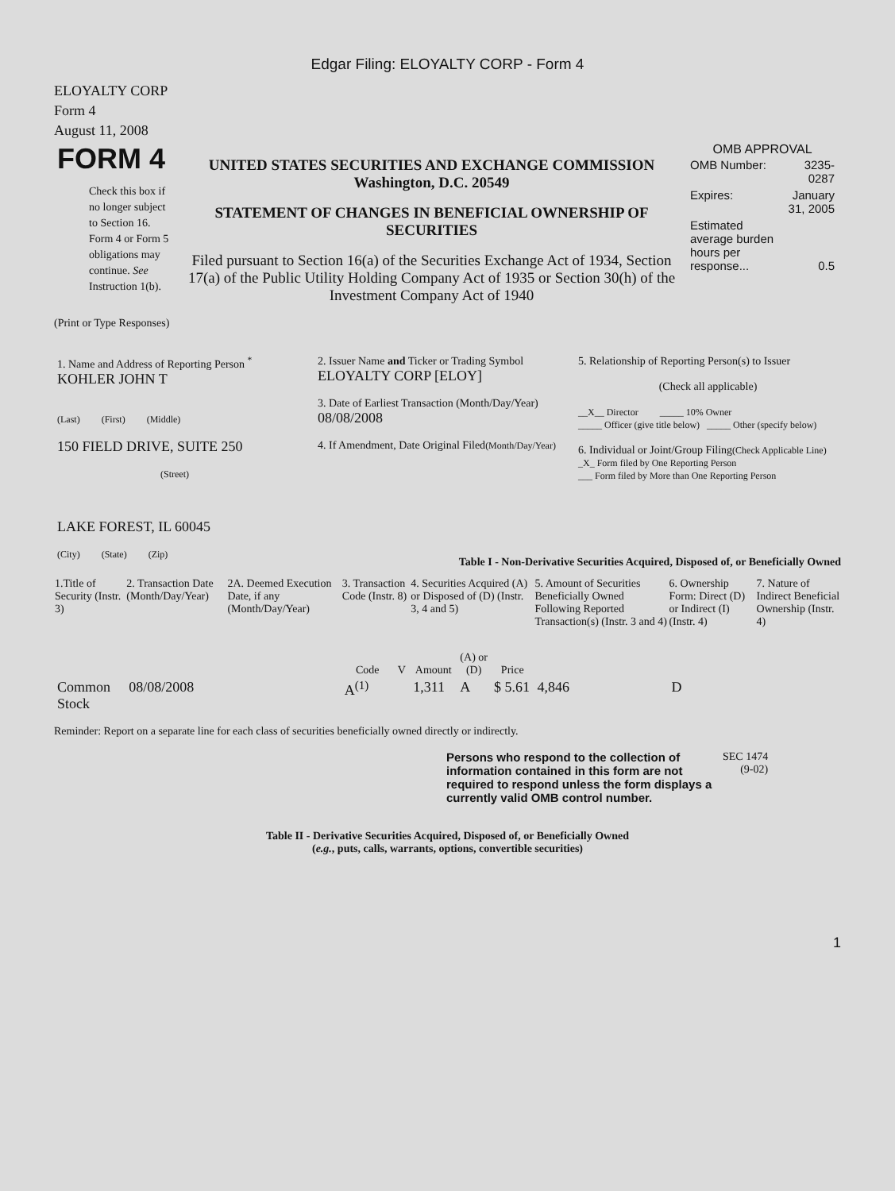Edgar Filing: ELOYALTY CORP - Form 4
ELOYALTY CORP
Form 4
August 11, 2008
| FORM 4 Check this box if no longer subject to Section 16. Form 4 or Form 5 obligations may continue. See Instruction 1(b). | UNITED STATES SECURITIES AND EXCHANGE COMMISSION Washington, D.C. 20549 STATEMENT OF CHANGES IN BENEFICIAL OWNERSHIP OF SECURITIES Filed pursuant to Section 16(a) of the Securities Exchange Act of 1934, Section 17(a) of the Public Utility Holding Company Act of 1935 or Section 30(h) of the Investment Company Act of 1940 | OMB APPROVAL / OMB Number: / 3235-0287 / / Expires: / January 31, 2005 / / Estimated average burden hours per response... / 0.5 / |
(Print or Type Responses)
| 1. Name and Address of Reporting Person <sup>*</sup> KOHLER JOHN T (Last) (First) (Middle) 150 FIELD DRIVE, SUITE 250 (Street) LAKE FOREST, IL 60045 (City) (State) (Zip) | 2. Issuer Name and Ticker or Trading Symbol ELOYALTY CORP [ELOY] 3. Date of Earliest Transaction (Month/Day/Year) 08/08/2008 4. If Amendment, Date Original Filed (Month/Day/Year) | 5. Relationship of Reporting Person(s) to Issuer (Check all applicable) __X__ Director _____ 10% Owner _____ Officer (give title below) _____ Other (specify below) 6. Individual or Joint/Group Filing (Check Applicable Line) _X_ Form filed by One Reporting Person ___ Form filed by More than One Reporting Person |
Table I - Non-Derivative Securities Acquired, Disposed of, or Beneficially Owned
| 1.Title of Security (Instr. 3) | 2. Transaction Date (Month/Day/Year) | 2A. Deemed Execution Date, if any (Month/Day/Year) | 3. Transaction Code (Instr. 8) | | 4. Securities Acquired (A) or Disposed of (D) (Instr. 3, 4 and 5) | | | 5. Amount of Securities Beneficially Owned Following Reported Transaction(s) (Instr. 3 and 4) | 6. Ownership Form: Direct (D) or Indirect (I) (Instr. 4) | 7. Nature of Indirect Beneficial Ownership (Instr. 4) |
| --- | --- | --- | --- | --- | --- | --- | --- | --- | --- | --- |
| | | | Code | V | Amount | (A) or (D) | Price | | | |
| Common Stock | 08/08/2008 | | A<sup>(1)</sup> | | 1,311 | A | $ 5.61 | 4,846 | D | |
Reminder: Report on a separate line for each class of securities beneficially owned directly or indirectly.
| Persons who respond to the collection of information contained in this form are not required to respond unless the form displays a currently valid OMB control number. | SEC 1474 (9-02) |
Table II - Derivative Securities Acquired, Disposed of, or Beneficially Owned
(e.g., puts, calls, warrants, options, convertible securities)
1